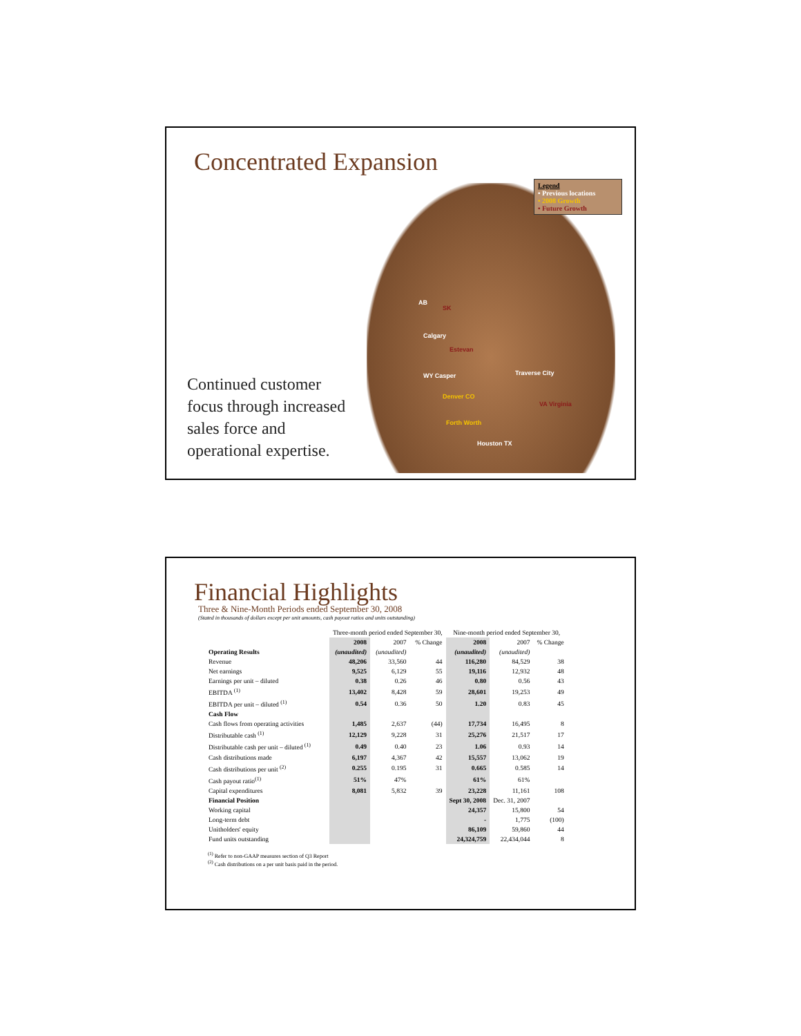Concentrated Expansion
Legend
• Previous locations
• 2008 Growth
• Future Growth
AB
SK
Calgary
Estevan
WY Casper
Denver CO
Traverse City
VA Virginia
Forth Worth
Houston TX
Continued customer
focus through increased
sales force and
operational expertise.
Financial Highlights
Three & Nine-Month Periods ended September 30, 2008
(Stated in thousands of dollars except per unit amounts, cash payout ratios and units outstanding)
| | Three-month period ended September 30, | | | Nine-month period ended September 30, | | |
| --- | --- | --- | --- | --- | --- | --- |
| | 2008 | 2007 | % Change | 2008 | 2007 | % Change |
| Operating Results | (unaudited) | (unaudited) | | (unaudited) | (unaudited) | |
| Revenue | 48,206 | 33,560 | 44 | 116,280 | 84,529 | 38 |
| Net earnings | 9,525 | 6,129 | 55 | 19,116 | 12,932 | 48 |
| Earnings per unit – diluted | 0.38 | 0.26 | 46 | 0.80 | 0.56 | 43 |
| EBITDA <sup>(1)</sup> | 13,402 | 8,428 | 59 | 28,601 | 19,253 | 49 |
| EBITDA per unit – diluted <sup>(1)</sup> | 0.54 | 0.36 | 50 | 1.20 | 0.83 | 45 |
| Cash Flow | | | | | | |
| Cash flows from operating activities | 1,485 | 2,637 | (44) | 17,734 | 16,495 | 8 |
| Distributable cash <sup>(1)</sup> | 12,129 | 9,228 | 31 | 25,276 | 21,517 | 17 |
| Distributable cash per unit – diluted <sup>(1)</sup> | 0.49 | 0.40 | 23 | 1.06 | 0.93 | 14 |
| Cash distributions made | 6,197 | 4,367 | 42 | 15,557 | 13,062 | 19 |
| Cash distributions per unit <sup>(2)</sup> | 0.255 | 0.195 | 31 | 0.665 | 0.585 | 14 |
| Cash payout ratio<sup>(1)</sup> | 51% | 47% | | 61% | 61% | |
| Capital expenditures | 8,081 | 5,832 | 39 | 23,228 | 11,161 | 108 |
| Financial Position | | | | Sept 30, 2008 | Dec. 31, 2007 | |
| Working capital | | | | 24,357 | 15,800 | 54 |
| Long-term debt | | | | - | 1,775 | (100) |
| Unitholders' equity | | | | 86,109 | 59,860 | 44 |
| Fund units outstanding | | | | 24,324,759 | 22,434,044 | 8 |
<sup>(1)</sup> Refer to non-GAAP measures section of Q3 Report
<sup>(2)</sup> Cash distributions on a per unit basis paid in the period.